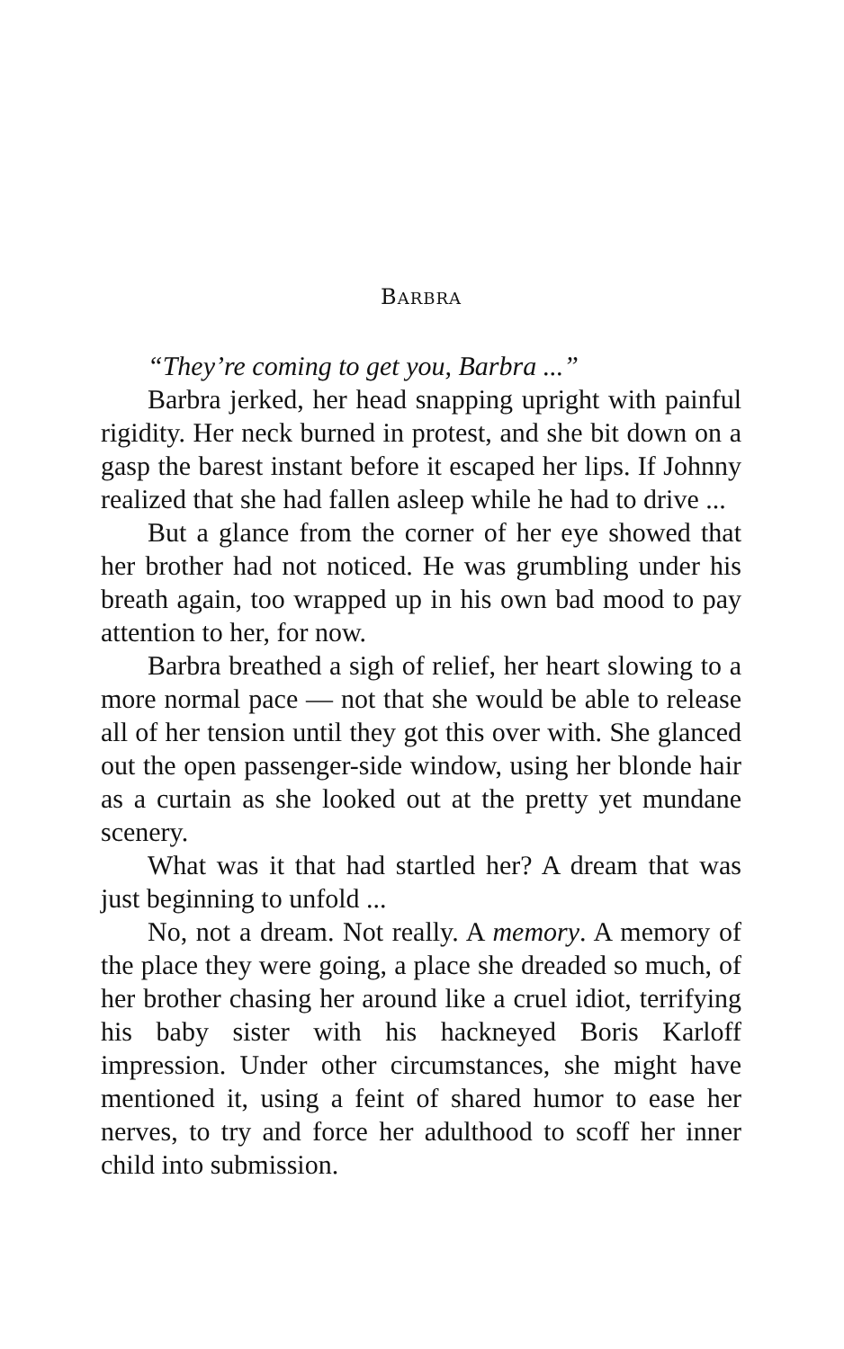BARBRA
“They’re coming to get you, Barbra ...”
Barbra jerked, her head snapping upright with painful rigidity. Her neck burned in protest, and she bit down on a gasp the barest instant before it escaped her lips. If Johnny realized that she had fallen asleep while he had to drive ...
But a glance from the corner of her eye showed that her brother had not noticed. He was grumbling under his breath again, too wrapped up in his own bad mood to pay attention to her, for now.
Barbra breathed a sigh of relief, her heart slowing to a more normal pace — not that she would be able to release all of her tension until they got this over with. She glanced out the open passenger-side window, using her blonde hair as a curtain as she looked out at the pretty yet mundane scenery.
What was it that had startled her? A dream that was just beginning to unfold ...
No, not a dream. Not really. A memory. A memory of the place they were going, a place she dreaded so much, of her brother chasing her around like a cruel idiot, terrifying his baby sister with his hackneyed Boris Karloff impression. Under other circumstances, she might have mentioned it, using a feint of shared humor to ease her nerves, to try and force her adulthood to scoff her inner child into submission.